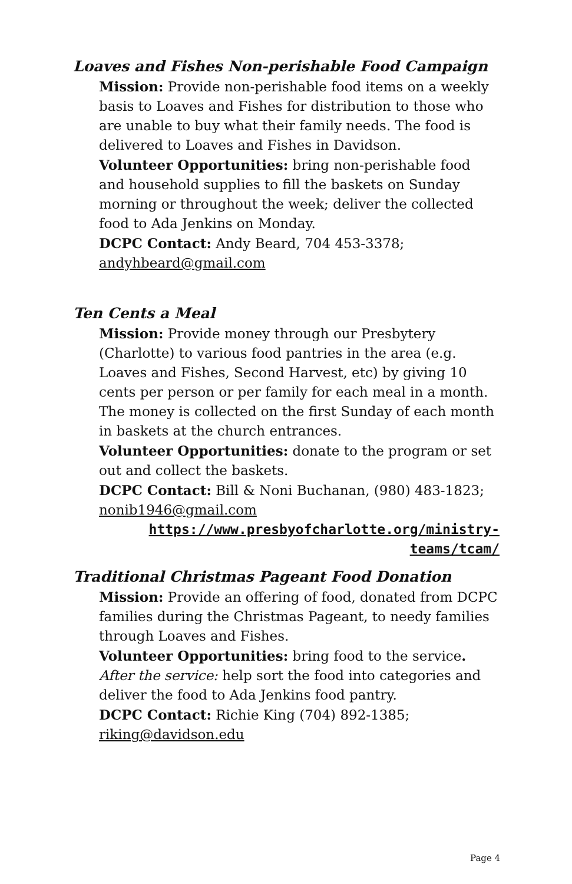Loaves and Fishes Non-perishable Food Campaign
Mission: Provide non-perishable food items on a weekly basis to Loaves and Fishes for distribution to those who are unable to buy what their family needs. The food is delivered to Loaves and Fishes in Davidson.
Volunteer Opportunities: bring non-perishable food and household supplies to fill the baskets on Sunday morning or throughout the week; deliver the collected food to Ada Jenkins on Monday.
DCPC Contact: Andy Beard, 704 453-3378;
andyhbeard@gmail.com
Ten Cents a Meal
Mission: Provide money through our Presbytery (Charlotte) to various food pantries in the area (e.g. Loaves and Fishes, Second Harvest, etc) by giving 10 cents per person or per family for each meal in a month. The money is collected on the first Sunday of each month in baskets at the church entrances.
Volunteer Opportunities: donate to the program or set out and collect the baskets.
DCPC Contact: Bill & Noni Buchanan, (980) 483-1823;
nonib1946@gmail.com
https://www.presbyofcharlotte.org/ministry-
teams/tcam/
Traditional Christmas Pageant Food Donation
Mission: Provide an offering of food, donated from DCPC families during the Christmas Pageant, to needy families through Loaves and Fishes.
Volunteer Opportunities: bring food to the service.
After the service: help sort the food into categories and deliver the food to Ada Jenkins food pantry.
DCPC Contact: Richie King (704) 892-1385;
riking@davidson.edu
Page 4